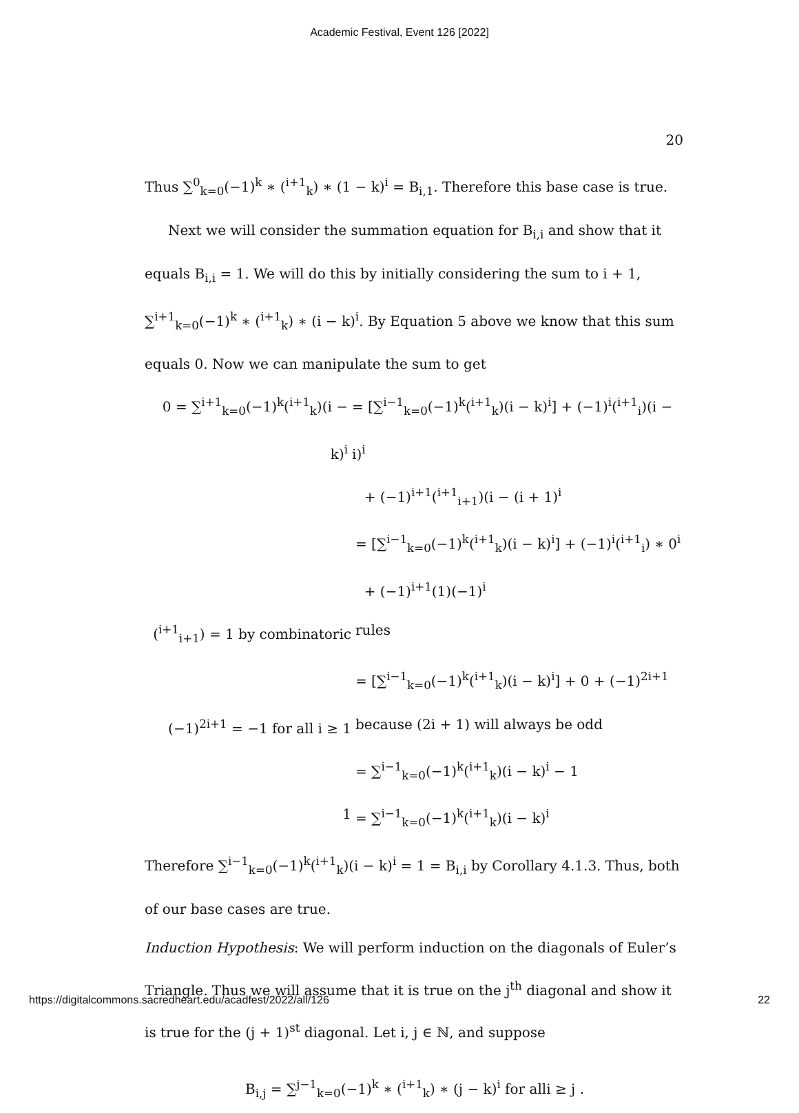Academic Festival, Event 126 [2022]
20
Thus ∑<sup>0</sup><sub>k=0</sub>(−1)<sup>k</sup> ∗ (<sup>i+1</sup><sub>k</sub>) ∗ (1 − k)<sup>i</sup> = B<sub>i,1</sub>. Therefore this base case is true.
Next we will consider the summation equation for B<sub>i,i</sub> and show that it equals B<sub>i,i</sub> = 1. We will do this by initially considering the sum to i + 1, ∑<sup>i+1</sup><sub>k=0</sub>(−1)<sup>k</sup> ∗ (<sup>i+1</sup><sub>k</sub>) ∗ (i − k)<sup>i</sup>. By Equation 5 above we know that this sum equals 0. Now we can manipulate the sum to get
0 = ∑<sup>i+1</sup><sub>k=0</sub>(−1)<sup>k</sup>(<sup>i+1</sup><sub>k</sub>)(i − k)<sup>i</sup> = [∑<sup>i−1</sup><sub>k=0</sub>(−1)<sup>k</sup>(<sup>i+1</sup><sub>k</sub>)(i − k)<sup>i</sup>] + (−1)<sup>i</sup>(<sup>i+1</sup><sub>i</sub>)(i − i)<sup>i</sup>
+ (−1)<sup>i+1</sup>(<sup>i+1</sup><sub>i+1</sub>)(i − (i + 1)<sup>i</sup>
= [∑<sup>i−1</sup><sub>k=0</sub>(−1)<sup>k</sup>(<sup>i+1</sup><sub>k</sub>)(i − k)<sup>i</sup>] + (−1)<sup>i</sup>(<sup>i+1</sup><sub>i</sub>) ∗ 0<sup>i</sup>
+ (−1)<sup>i+1</sup>(1)(−1)<sup>i</sup>
(<sup>i+1</sup><sub>i+1</sub>) = 1 by combinatoric rules
= [∑<sup>i−1</sup><sub>k=0</sub>(−1)<sup>k</sup>(<sup>i+1</sup><sub>k</sub>)(i − k)<sup>i</sup>] + 0 + (−1)<sup>2i+1</sup>
(−1)<sup>2i+1</sup> = −1 for all i ≥ 1 because (2i + 1) will always be odd
= ∑<sup>i−1</sup><sub>k=0</sub>(−1)<sup>k</sup>(<sup>i+1</sup><sub>k</sub>)(i − k)<sup>i</sup> − 1
1 = ∑<sup>i−1</sup><sub>k=0</sub>(−1)<sup>k</sup>(<sup>i+1</sup><sub>k</sub>)(i − k)<sup>i</sup>
Therefore ∑<sup>i−1</sup><sub>k=0</sub>(−1)<sup>k</sup>(<sup>i+1</sup><sub>k</sub>)(i − k)<sup>i</sup> = 1 = B<sub>i,i</sub> by Corollary 4.1.3. Thus, both of our base cases are true.
Induction Hypothesis: We will perform induction on the diagonals of Euler’s Triangle. Thus we will assume that it is true on the j<sup>th</sup> diagonal and show it is true for the (j + 1)<sup>st</sup> diagonal. Let i, j ∈ ℕ, and suppose
B<sub>i,j</sub> = ∑<sup>j−1</sup><sub>k=0</sub>(−1)<sup>k</sup> ∗ (<sup>i+1</sup><sub>k</sub>) ∗ (j − k)<sup>i</sup> for alli ≥ j .
https://digitalcommons.sacredheart.edu/acadfest/2022/all/126 22